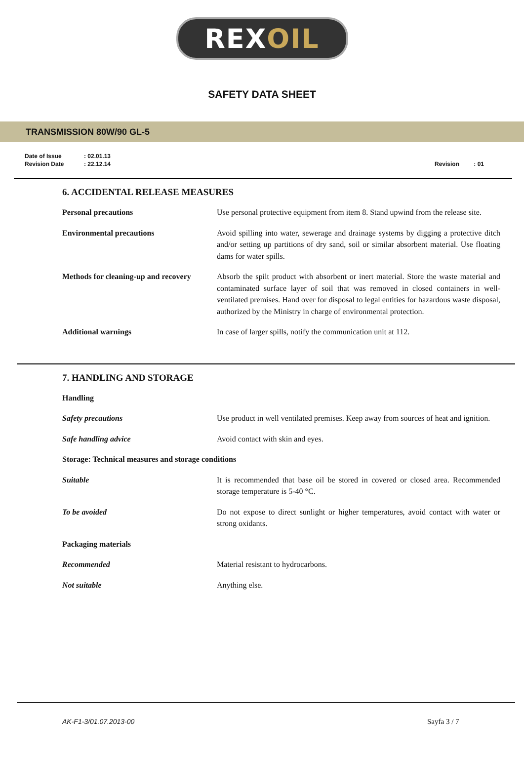REX OIL
SAFETY DATA SHEET
TRANSMISSION 80W/90 GL-5
| Date of Issue | : 02.01.13 | | |
| Revision Date | : 22.12.14 | Revision | : 01 |
6. ACCIDENTAL RELEASE MEASURES
| Personal precautions | Use personal protective equipment from item 8. Stand upwind from the release site. |
| Environmental precautions | Avoid spilling into water, sewerage and drainage systems by digging a protective ditch and/or setting up partitions of dry sand, soil or similar absorbent material. Use floating dams for water spills. |
| Methods for cleaning-up and recovery | Absorb the spilt product with absorbent or inert material. Store the waste material and contaminated surface layer of soil that was removed in closed containers in well-ventilated premises. Hand over for disposal to legal entities for hazardous waste disposal, authorized by the Ministry in charge of environmental protection. |
| Additional warnings | In case of larger spills, notify the communication unit at 112. |
7. HANDLING AND STORAGE
| Handling | |
| Safety precautions | Use product in well ventilated premises. Keep away from sources of heat and ignition. |
| Safe handling advice | Avoid contact with skin and eyes. |
| Storage: Technical measures and storage conditions | |
| Suitable | It is recommended that base oil be stored in covered or closed area. Recommended storage temperature is 5-40 °C. |
| To be avoided | Do not expose to direct sunlight or higher temperatures, avoid contact with water or strong oxidants. |
| Packaging materials | |
| Recommended | Material resistant to hydrocarbons. |
| Not suitable | Anything else. |
AK-F1-3/01.07.2013-00 Sayfa 3 / 7